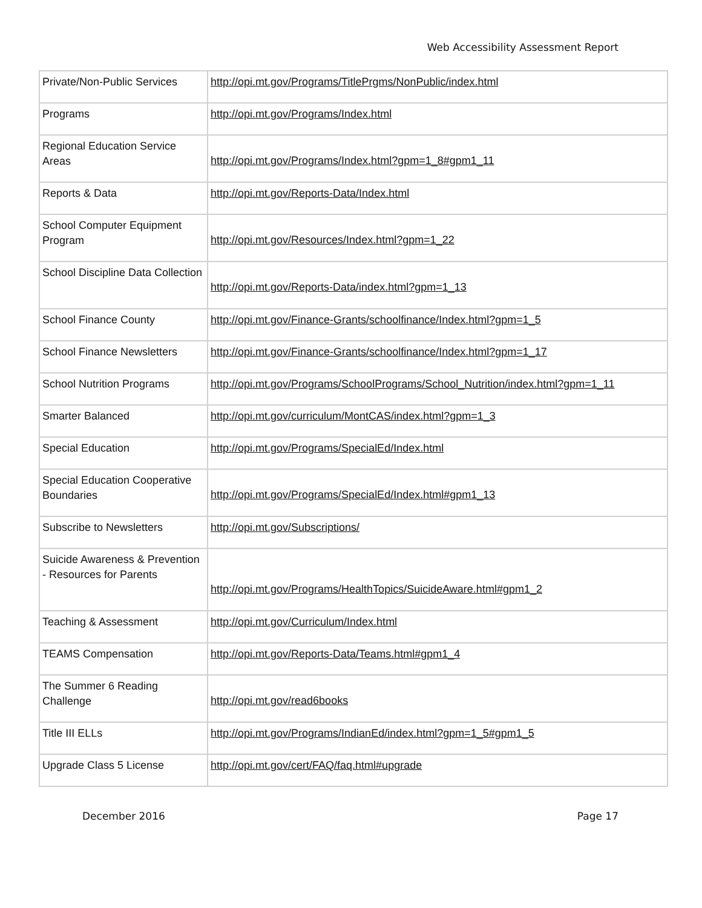Web Accessibility Assessment Report
| Private/Non-Public Services | http://opi.mt.gov/Programs/TitlePrgms/NonPublic/index.html |
| Programs | http://opi.mt.gov/Programs/Index.html |
| Regional Education Service Areas | http://opi.mt.gov/Programs/Index.html?gpm=1_8#gpm1_11 |
| Reports & Data | http://opi.mt.gov/Reports-Data/Index.html |
| School Computer Equipment Program | http://opi.mt.gov/Resources/Index.html?gpm=1_22 |
| School Discipline Data Collection | http://opi.mt.gov/Reports-Data/index.html?gpm=1_13 |
| School Finance County | http://opi.mt.gov/Finance-Grants/schoolfinance/Index.html?gpm=1_5 |
| School Finance Newsletters | http://opi.mt.gov/Finance-Grants/schoolfinance/Index.html?gpm=1_17 |
| School Nutrition Programs | http://opi.mt.gov/Programs/SchoolPrograms/School_Nutrition/index.html?gpm=1_11 |
| Smarter Balanced | http://opi.mt.gov/curriculum/MontCAS/index.html?gpm=1_3 |
| Special Education | http://opi.mt.gov/Programs/SpecialEd/Index.html |
| Special Education Cooperative Boundaries | http://opi.mt.gov/Programs/SpecialEd/Index.html#gpm1_13 |
| Subscribe to Newsletters | http://opi.mt.gov/Subscriptions/ |
| Suicide Awareness & Prevention - Resources for Parents | http://opi.mt.gov/Programs/HealthTopics/SuicideAware.html#gpm1_2 |
| Teaching & Assessment | http://opi.mt.gov/Curriculum/Index.html |
| TEAMS Compensation | http://opi.mt.gov/Reports-Data/Teams.html#gpm1_4 |
| The Summer 6 Reading Challenge | http://opi.mt.gov/read6books |
| Title III ELLs | http://opi.mt.gov/Programs/IndianEd/index.html?gpm=1_5#gpm1_5 |
| Upgrade Class 5 License | http://opi.mt.gov/cert/FAQ/faq.html#upgrade |
December 2016 Page 17